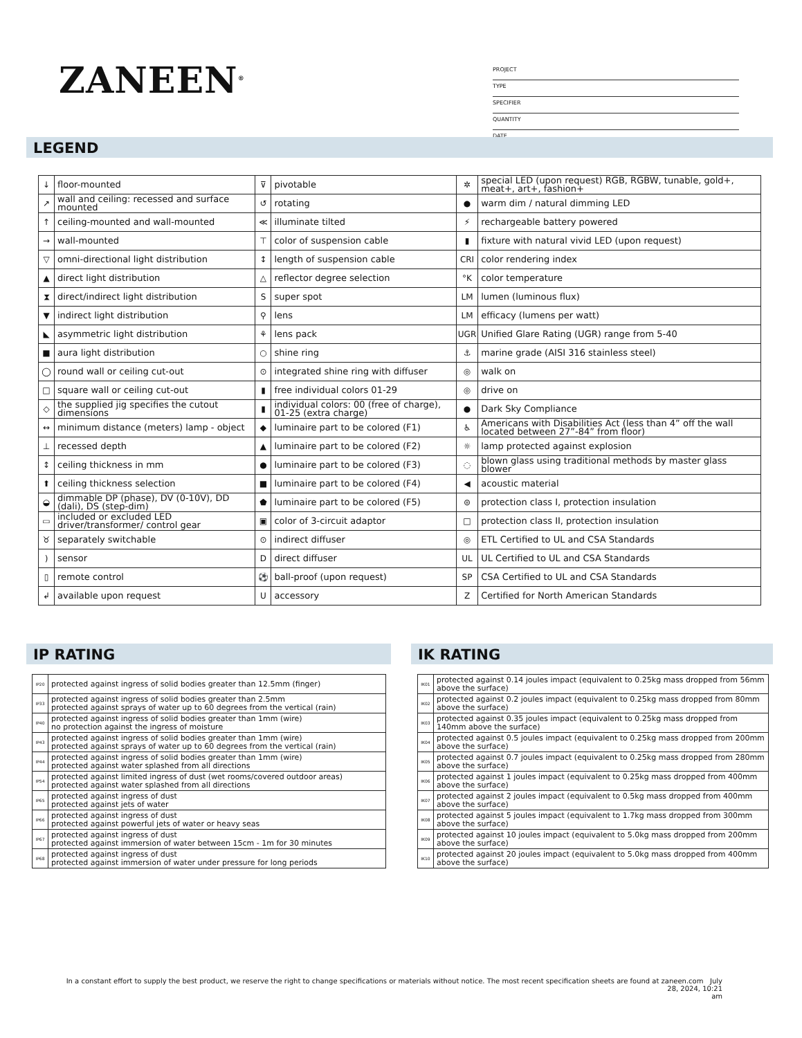ZANEEN<sup>®</sup>
PROJECT
TYPE
SPECIFIER
QUANTITY
DATE
LEGEND
| ↓ | floor-mounted | ⊽ | pivotable | ✲ | special LED (upon request) RGB, RGBW, tunable, gold+, meat+, art+, fashion+ |
| ↗ | wall and ceiling: recessed and surface mounted | ↺ | rotating | ● | warm dim / natural dimming LED |
| ↑ | ceiling-mounted and wall-mounted | ≪ | illuminate tilted | ⚡ | rechargeable battery powered |
| → | wall-mounted | ⊤ | color of suspension cable | ▮ | fixture with natural vivid LED (upon request) |
| ▽ | omni-directional light distribution | ↕ | length of suspension cable | CRI | color rendering index |
| ▲ | direct light distribution | △ | reflector degree selection | °K | color temperature |
| ⧗ | direct/indirect light distribution | S | super spot | LM | lumen (luminous flux) |
| ▼ | indirect light distribution | ⚲ | lens | LM | efficacy (lumens per watt) |
| ◣ | asymmetric light distribution | ⚘ | lens pack | UGR | Unified Glare Rating (UGR) range from 5-40 |
| ■ | aura light distribution | ○ | shine ring | ⚓ | marine grade (AISI 316 stainless steel) |
| ◯ | round wall or ceiling cut-out | ⊙ | integrated shine ring with diffuser | ◎ | walk on |
| □ | square wall or ceiling cut-out | ▮ | free individual colors 01-29 | ◎ | drive on |
| ◇ | the supplied jig specifies the cutout dimensions | ▮ | individual colors: 00 (free of charge), 01-25 (extra charge) | ● | Dark Sky Compliance |
| ↔ | minimum distance (meters) lamp - object | ◆ | luminaire part to be colored (F1) | ♿ | Americans with Disabilities Act (less than 4” off the wall located between 27”-84” from floor) |
| ⊥ | recessed depth | ▲ | luminaire part to be colored (F2) | ☼ | lamp protected against explosion |
| ↕ | ceiling thickness in mm | ● | luminaire part to be colored (F3) | ◌ | blown glass using traditional methods by master glass blower |
| ⬆ | ceiling thickness selection | ■ | luminaire part to be colored (F4) | ◀ | acoustic material |
| ◒ | dimmable DP (phase), DV (0-10V), DD (dali), DS (step-dim) | ⬟ | luminaire part to be colored (F5) | ⊜ | protection class I, protection insulation |
| ▭ | included or excluded LED driver/transformer/ control gear | ▣ | color of 3-circuit adaptor | □ | protection class II, protection insulation |
| ♉ | separately switchable | ⊙ | indirect diffuser | ◎ | ETL Certified to UL and CSA Standards |
| ) | sensor | D | direct diffuser | UL | UL Certified to UL and CSA Standards |
| ▯ | remote control | ⚽ | ball-proof (upon request) | SP | CSA Certified to UL and CSA Standards |
| ↲ | available upon request | U | accessory | Z | Certified for North American Standards |
IP RATING IK RATING
| IP20 | protected against ingress of solid bodies greater than 12.5mm (finger) |
| IP33 | protected against ingress of solid bodies greater than 2.5mm protected against sprays of water up to 60 degrees from the vertical (rain) |
| IP40 | protected against ingress of solid bodies greater than 1mm (wire) no protection against the ingress of moisture |
| IP43 | protected against ingress of solid bodies greater than 1mm (wire) protected against sprays of water up to 60 degrees from the vertical (rain) |
| IP44 | protected against ingress of solid bodies greater than 1mm (wire) protected against water splashed from all directions |
| IP54 | protected against limited ingress of dust (wet rooms/covered outdoor areas) protected against water splashed from all directions |
| IP65 | protected against ingress of dust protected against jets of water |
| IP66 | protected against ingress of dust protected against powerful jets of water or heavy seas |
| IP67 | protected against ingress of dust protected against immersion of water between 15cm - 1m for 30 minutes |
| IP68 | protected against ingress of dust protected against immersion of water under pressure for long periods |
| IK01 | protected against 0.14 joules impact (equivalent to 0.25kg mass dropped from 56mm above the surface) |
| IK02 | protected against 0.2 joules impact (equivalent to 0.25kg mass dropped from 80mm above the surface) |
| IK03 | protected against 0.35 joules impact (equivalent to 0.25kg mass dropped from 140mm above the surface) |
| IK04 | protected against 0.5 joules impact (equivalent to 0.25kg mass dropped from 200mm above the surface) |
| IK05 | protected against 0.7 joules impact (equivalent to 0.25kg mass dropped from 280mm above the surface) |
| IK06 | protected against 1 joules impact (equivalent to 0.25kg mass dropped from 400mm above the surface) |
| IK07 | protected against 2 joules impact (equivalent to 0.5kg mass dropped from 400mm above the surface) |
| IK08 | protected against 5 joules impact (equivalent to 1.7kg mass dropped from 300mm above the surface) |
| IK09 | protected against 10 joules impact (equivalent to 5.0kg mass dropped from 200mm above the surface) |
| IK10 | protected against 20 joules impact (equivalent to 5.0kg mass dropped from 400mm above the surface) |
In a constant effort to supply the best product, we reserve the right to change specifications or materials without notice. The most recent specification sheets are found at zaneen.com July 28, 2024, 10:21
am